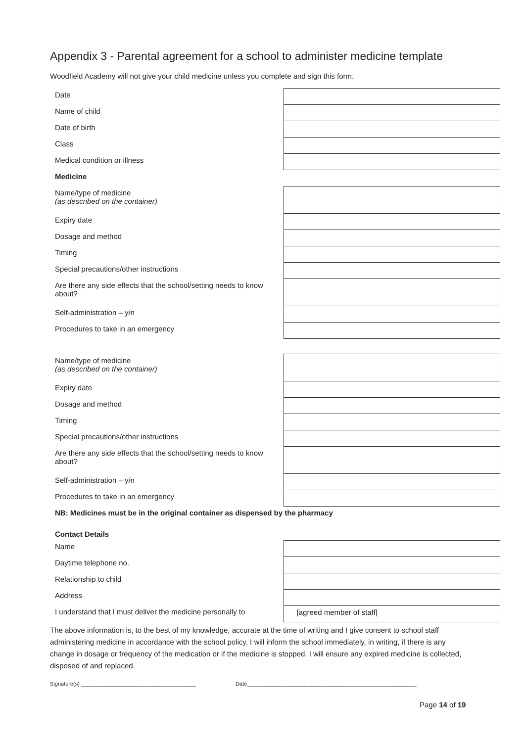Appendix 3 - Parental agreement for a school to administer medicine template
Woodfield Academy will not give your child medicine unless you complete and sign this form.
| Date | |
| Name of child | |
| Date of birth | |
| Class | |
| Medical condition or illness | |
| Medicine | |
| Name/type of medicine (as described on the container) | |
| Expiry date | |
| Dosage and method | |
| Timing | |
| Special precautions/other instructions | |
| Are there any side effects that the school/setting needs to know about? | |
| Self-administration – y/n | |
| Procedures to take in an emergency | |
| Name/type of medicine (as described on the container) | |
| Expiry date | |
| Dosage and method | |
| Timing | |
| Special precautions/other instructions | |
| Are there any side effects that the school/setting needs to know about? | |
| Self-administration – y/n | |
| Procedures to take in an emergency | |
| NB: Medicines must be in the original container as dispensed by the pharmacy | |
| Contact Details | |
| Name | |
| Daytime telephone no. | |
| Relationship to child | |
| Address | |
| I understand that I must deliver the medicine personally to | [agreed member of staff] |
The above information is, to the best of my knowledge, accurate at the time of writing and I give consent to school staff administering medicine in accordance with the school policy. I will inform the school immediately, in writing, if there is any change in dosage or frequency of the medication or if the medicine is stopped. I will ensure any expired medicine is collected, disposed of and replaced.
Signature(s) ______________________________________ Date________________________________________________________
Page 14 of 19